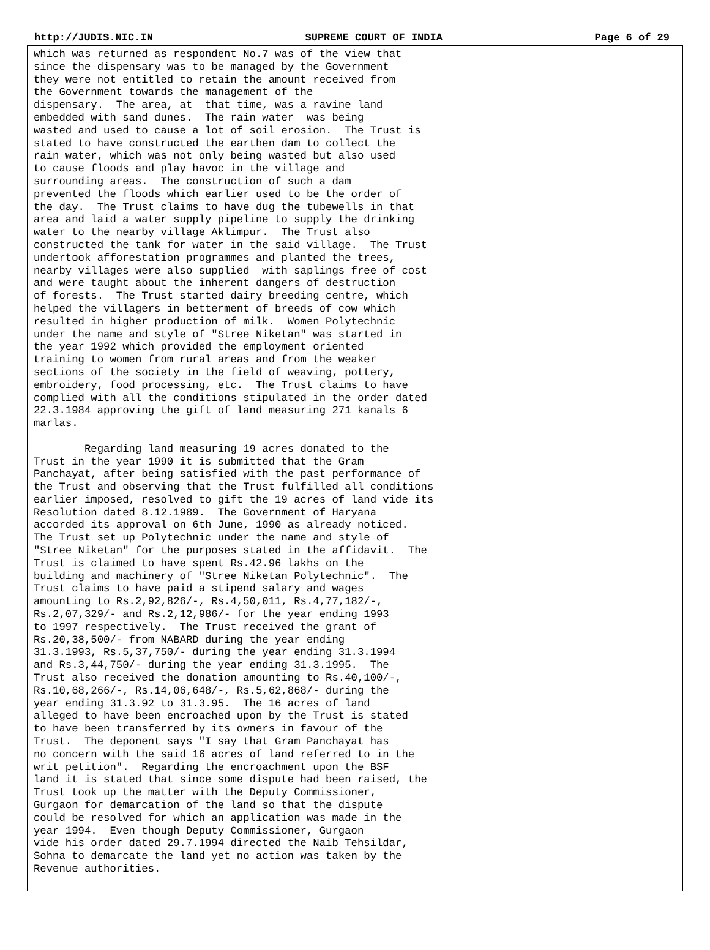http://JUDIS.NIC.IN SUPREME COURT OF INDIA Page 6 of 29
which was returned as respondent No.7 was of the view that
since the dispensary was to be managed by the Government
they were not entitled to retain the amount received from
the Government towards the management of the
dispensary.  The area, at  that time, was a ravine land
embedded with sand dunes.  The rain water  was being
wasted and used to cause a lot of soil erosion.  The Trust is
stated to have constructed the earthen dam to collect the
rain water, which was not only being wasted but also used
to cause floods and play havoc in the village and
surrounding areas.  The construction of such a dam
prevented the floods which earlier used to be the order of
the day.  The Trust claims to have dug the tubewells in that
area and laid a water supply pipeline to supply the drinking
water to the nearby village Aklimpur.  The Trust also
constructed the tank for water in the said village.  The Trust
undertook afforestation programmes and planted the trees,
nearby villages were also supplied  with saplings free of cost
and were taught about the inherent dangers of destruction
of forests.  The Trust started dairy breeding centre, which
helped the villagers in betterment of breeds of cow which
resulted in higher production of milk.  Women Polytechnic
under the name and style of "Stree Niketan" was started in
the year 1992 which provided the employment oriented
training to women from rural areas and from the weaker
sections of the society in the field of weaving, pottery,
embroidery, food processing, etc.  The Trust claims to have
complied with all the conditions stipulated in the order dated
22.3.1984 approving the gift of land measuring 271 kanals 6
marlas.

        Regarding land measuring 19 acres donated to the
Trust in the year 1990 it is submitted that the Gram
Panchayat, after being satisfied with the past performance of
the Trust and observing that the Trust fulfilled all conditions
earlier imposed, resolved to gift the 19 acres of land vide its
Resolution dated 8.12.1989.  The Government of Haryana
accorded its approval on 6th June, 1990 as already noticed.
The Trust set up Polytechnic under the name and style of
"Stree Niketan" for the purposes stated in the affidavit.  The
Trust is claimed to have spent Rs.42.96 lakhs on the
building and machinery of "Stree Niketan Polytechnic".  The
Trust claims to have paid a stipend salary and wages
amounting to Rs.2,92,826/-, Rs.4,50,011, Rs.4,77,182/-,
Rs.2,07,329/- and Rs.2,12,986/- for the year ending 1993
to 1997 respectively.  The Trust received the grant of
Rs.20,38,500/- from NABARD during the year ending
31.3.1993, Rs.5,37,750/- during the year ending 31.3.1994
and Rs.3,44,750/- during the year ending 31.3.1995.  The
Trust also received the donation amounting to Rs.40,100/-,
Rs.10,68,266/-, Rs.14,06,648/-, Rs.5,62,868/- during the
year ending 31.3.92 to 31.3.95.  The 16 acres of land
alleged to have been encroached upon by the Trust is stated
to have been transferred by its owners in favour of the
Trust.  The deponent says "I say that Gram Panchayat has
no concern with the said 16 acres of land referred to in the
writ petition".  Regarding the encroachment upon the BSF
land it is stated that since some dispute had been raised, the
Trust took up the matter with the Deputy Commissioner,
Gurgaon for demarcation of the land so that the dispute
could be resolved for which an application was made in the
year 1994.  Even though Deputy Commissioner, Gurgaon
vide his order dated 29.7.1994 directed the Naib Tehsildar,
Sohna to demarcate the land yet no action was taken by the
Revenue authorities.